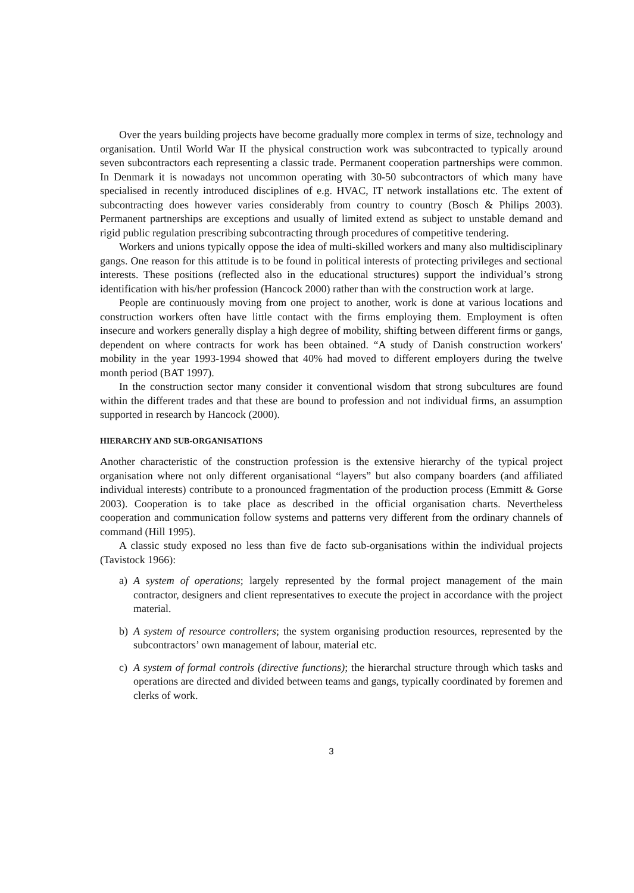Over the years building projects have become gradually more complex in terms of size, technology and organisation. Until World War II the physical construction work was subcontracted to typically around seven subcontractors each representing a classic trade. Permanent cooperation partnerships were common. In Denmark it is nowadays not uncommon operating with 30-50 subcontractors of which many have specialised in recently introduced disciplines of e.g. HVAC, IT network installations etc. The extent of subcontracting does however varies considerably from country to country (Bosch & Philips 2003). Permanent partnerships are exceptions and usually of limited extend as subject to unstable demand and rigid public regulation prescribing subcontracting through procedures of competitive tendering.
Workers and unions typically oppose the idea of multi-skilled workers and many also multidisciplinary gangs. One reason for this attitude is to be found in political interests of protecting privileges and sectional interests. These positions (reflected also in the educational structures) support the individual’s strong identification with his/her profession (Hancock 2000) rather than with the construction work at large.
People are continuously moving from one project to another, work is done at various locations and construction workers often have little contact with the firms employing them. Employment is often insecure and workers generally display a high degree of mobility, shifting between different firms or gangs, dependent on where contracts for work has been obtained. “A study of Danish construction workers' mobility in the year 1993-1994 showed that 40% had moved to different employers during the twelve month period (BAT 1997).
In the construction sector many consider it conventional wisdom that strong subcultures are found within the different trades and that these are bound to profession and not individual firms, an assumption supported in research by Hancock (2000).
HIERARCHY AND SUB-ORGANISATIONS
Another characteristic of the construction profession is the extensive hierarchy of the typical project organisation where not only different organisational “layers” but also company boarders (and affiliated individual interests) contribute to a pronounced fragmentation of the production process (Emmitt & Gorse 2003). Cooperation is to take place as described in the official organisation charts. Nevertheless cooperation and communication follow systems and patterns very different from the ordinary channels of command (Hill 1995).
A classic study exposed no less than five de facto sub-organisations within the individual projects (Tavistock 1966):
a) A system of operations; largely represented by the formal project management of the main contractor, designers and client representatives to execute the project in accordance with the project material.
b) A system of resource controllers; the system organising production resources, represented by the subcontractors’ own management of labour, material etc.
c) A system of formal controls (directive functions); the hierarchal structure through which tasks and operations are directed and divided between teams and gangs, typically coordinated by foremen and clerks of work.
3